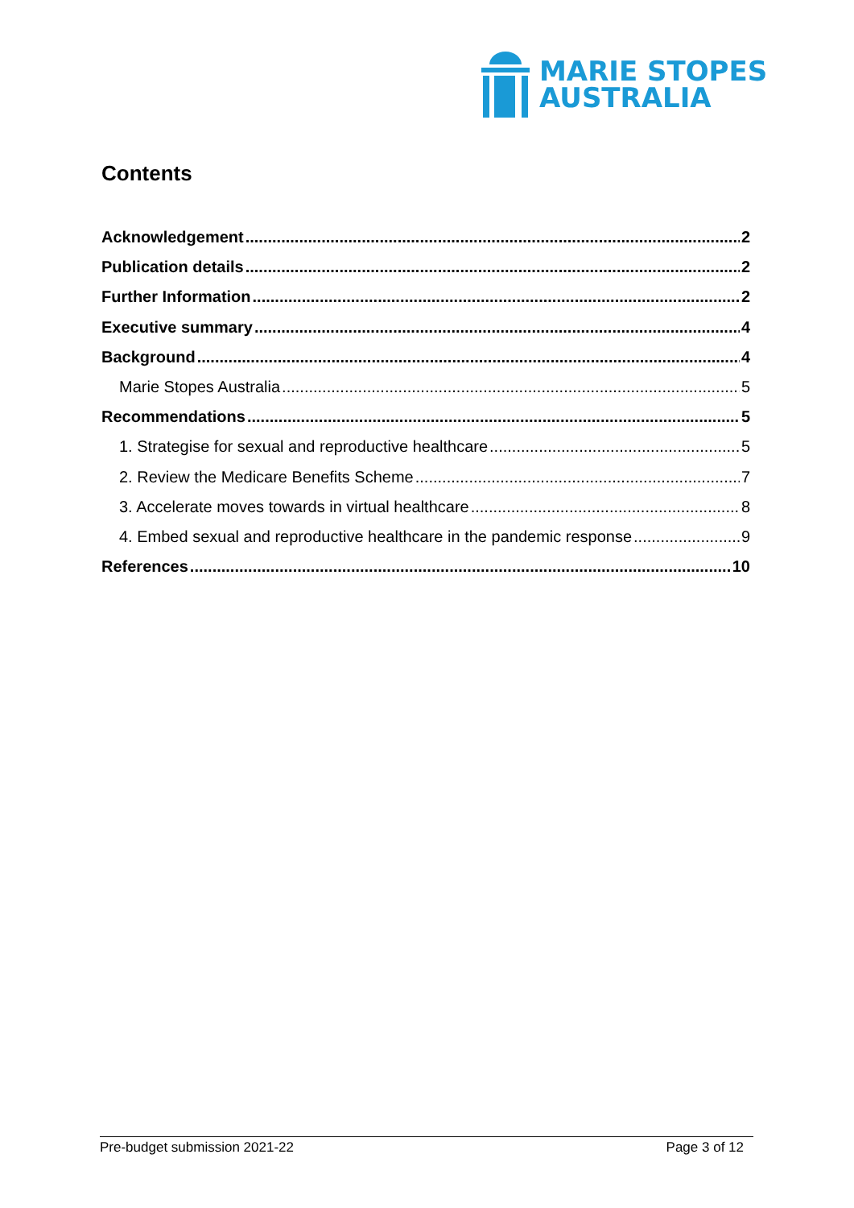MARIE STOPES
AUSTRALIA
Contents
Acknowledgement 2
Publication details 2
Further Information 2
Executive summary 4
Background 4
Marie Stopes Australia 5
Recommendations 5
1. Strategise for sexual and reproductive healthcare 5
2. Review the Medicare Benefits Scheme 7
3. Accelerate moves towards in virtual healthcare 8
4. Embed sexual and reproductive healthcare in the pandemic response 9
References 10
Pre-budget submission 2021-22 Page 3 of 12